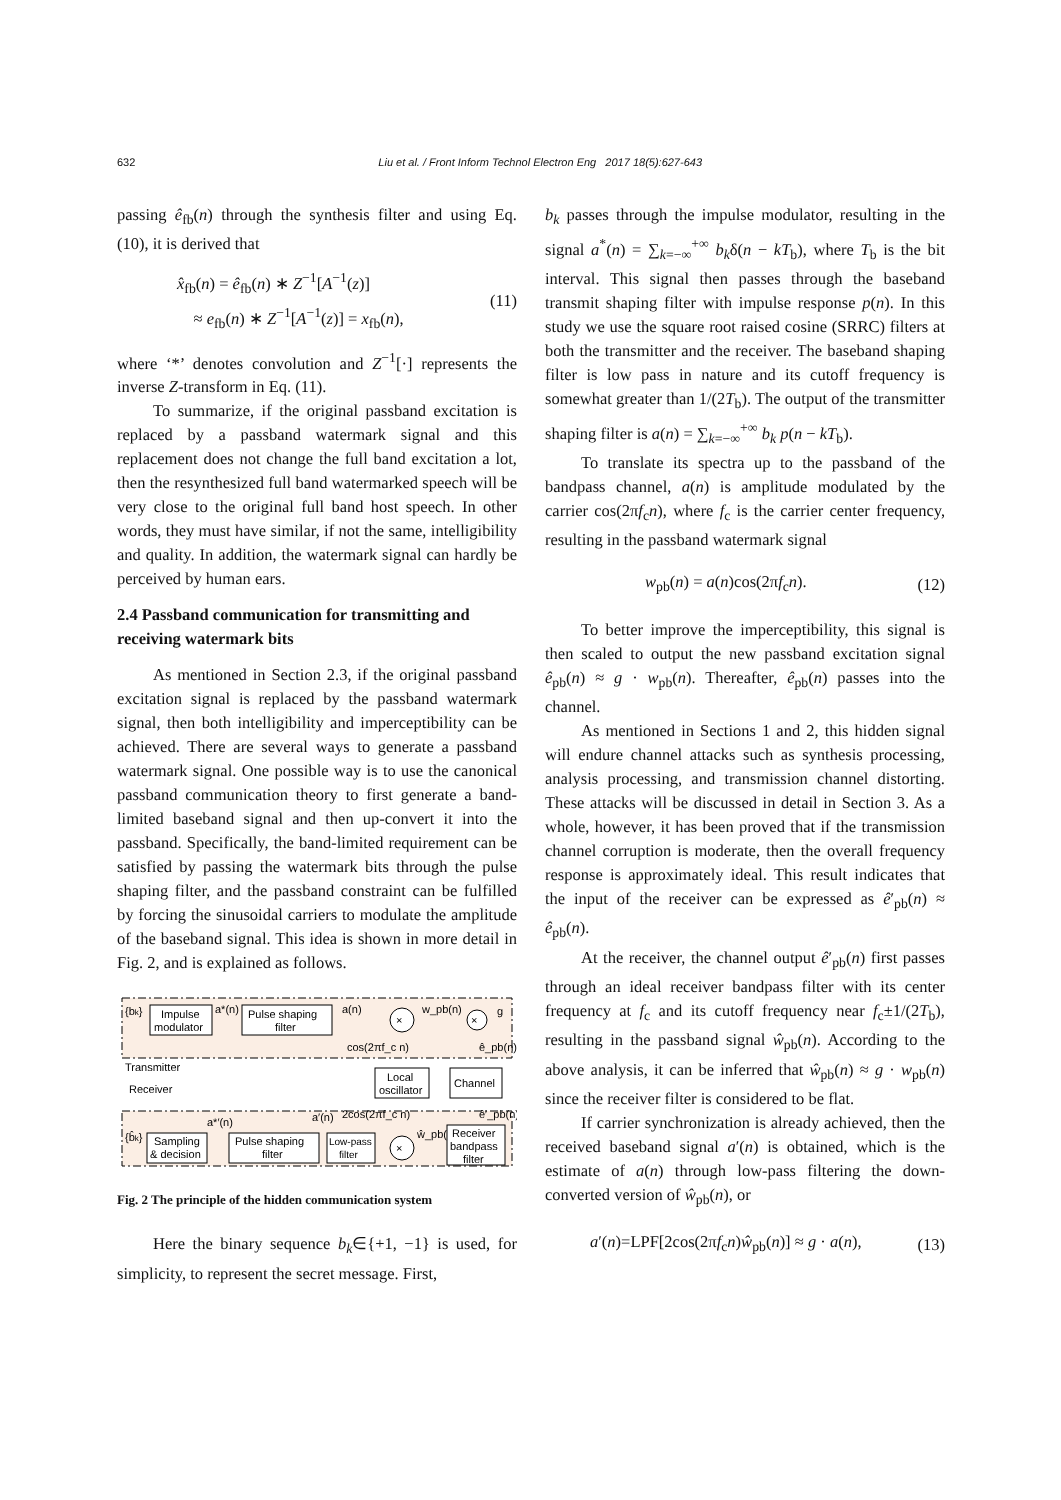632 Liu et al. / Front Inform Technol Electron Eng 2017 18(5):627-643
passing ê<sub>fb</sub>(n) through the synthesis filter and using Eq. (10), it is derived that
x̂<sub>fb</sub>(n) = ê<sub>fb</sub>(n) ∗ Z<sup>−1</sup>[A<sup>−1</sup>(z)]
≈ e<sub>fb</sub>(n) ∗ Z<sup>−1</sup>[A<sup>−1</sup>(z)] = x<sub>fb</sub>(n),
(11)
where ‘*’ denotes convolution and Z<sup>−1</sup>[·] represents the inverse Z-transform in Eq. (11).
To summarize, if the original passband excitation is replaced by a passband watermark signal and this replacement does not change the full band excitation a lot, then the resynthesized full band watermarked speech will be very close to the original full band host speech. In other words, they must have similar, if not the same, intelligibility and quality. In addition, the watermark signal can hardly be perceived by human ears.
2.4 Passband communication for transmitting and receiving watermark bits
As mentioned in Section 2.3, if the original passband excitation signal is replaced by the passband watermark signal, then both intelligibility and imperceptibility can be achieved. There are several ways to generate a passband watermark signal. One possible way is to use the canonical passband communication theory to first generate a band-limited baseband signal and then up-convert it into the passband. Specifically, the band-limited requirement can be satisfied by passing the watermark bits through the pulse shaping filter, and the passband constraint can be fulfilled by forcing the sinusoidal carriers to modulate the amplitude of the baseband signal. This idea is shown in more detail in Fig. 2, and is explained as follows.
{bk}
Impulse
modulator
a*(n)
Pulse shaping
filter
a(n)
×
w_pb(n)
×
g
cos(2πf_c n)
ê_pb(n)
Transmitter
Receiver
Local
oscillator
Channel
ê′_pb(n)
2cos(2πf_c n)
a′(n)
a*′(n)
{b̂k}
Sampling
& decision
Pulse shaping
filter
Low-pass
filter
×
ŵ_pb(n)
Receiver
bandpass
filter
Fig. 2 The principle of the hidden communication system
Here the binary sequence b<sub>k</sub>∈{+1, −1} is used, for simplicity, to represent the secret message. First,
b<sub>k</sub> passes through the impulse modulator, resulting in the signal a<sup>*</sup>(n) = ∑<sub>k=−∞</sub><sup>+∞</sup> b<sub>k</sub>δ(n − kT<sub>b</sub>), where T<sub>b</sub> is the bit interval. This signal then passes through the baseband transmit shaping filter with impulse response p(n). In this study we use the square root raised cosine (SRRC) filters at both the transmitter and the receiver. The baseband shaping filter is low pass in nature and its cutoff frequency is somewhat greater than 1/(2T<sub>b</sub>). The output of the transmitter shaping filter is a(n) = ∑<sub>k=−∞</sub><sup>+∞</sup> b<sub>k</sub> p(n − kT<sub>b</sub>).
To translate its spectra up to the passband of the bandpass channel, a(n) is amplitude modulated by the carrier cos(2πf<sub>c</sub>n), where f<sub>c</sub> is the carrier center frequency, resulting in the passband watermark signal
w<sub>pb</sub>(n) = a(n)cos(2πf<sub>c</sub>n). (12)
To better improve the imperceptibility, this signal is then scaled to output the new passband excitation signal ê<sub>pb</sub>(n) ≈ g · w<sub>pb</sub>(n). Thereafter, ê<sub>pb</sub>(n) passes into the channel.
As mentioned in Sections 1 and 2, this hidden signal will endure channel attacks such as synthesis processing, analysis processing, and transmission channel distorting. These attacks will be discussed in detail in Section 3. As a whole, however, it has been proved that if the transmission channel corruption is moderate, then the overall frequency response is approximately ideal. This result indicates that the input of the receiver can be expressed as ê′<sub>pb</sub>(n) ≈ ê<sub>pb</sub>(n).
At the receiver, the channel output ê′<sub>pb</sub>(n) first passes through an ideal receiver bandpass filter with its center frequency at f<sub>c</sub> and its cutoff frequency near f<sub>c</sub>±1/(2T<sub>b</sub>), resulting in the passband signal ŵ<sub>pb</sub>(n). According to the above analysis, it can be inferred that ŵ<sub>pb</sub>(n) ≈ g · w<sub>pb</sub>(n) since the receiver filter is considered to be flat.
If carrier synchronization is already achieved, then the received baseband signal a′(n) is obtained, which is the estimate of a(n) through low-pass filtering the down-converted version of ŵ<sub>pb</sub>(n), or
a′(n)=LPF[2cos(2πf<sub>c</sub>n)ŵ<sub>pb</sub>(n)] ≈ g · a(n),
(13)